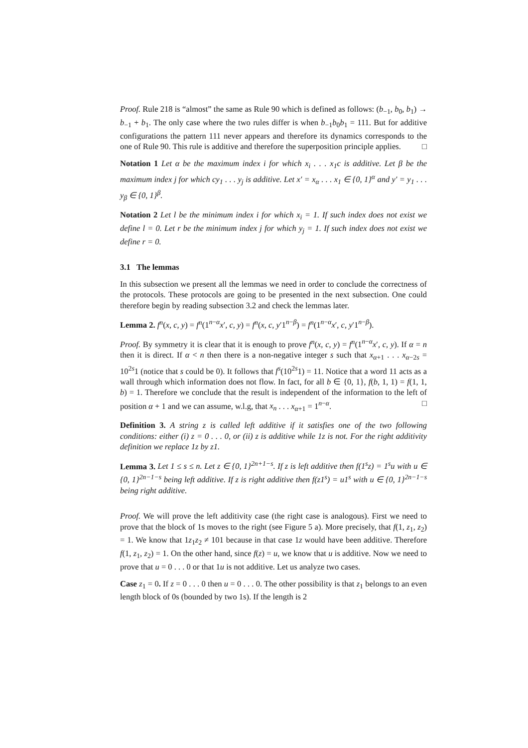Proof. Rule 218 is “almost” the same as Rule 90 which is defined as follows: (b<sub>−1</sub>, b<sub>0</sub>, b<sub>1</sub>) → b<sub>−1</sub> + b<sub>1</sub>. The only case where the two rules differ is when b<sub>−1</sub>b<sub>0</sub>b<sub>1</sub> = 111. But for additive configurations the pattern 111 never appears and therefore its dynamics corresponds to the one of Rule 90. This rule is additive and therefore the superposition principle applies. □
Notation 1 Let α be the maximum index i for which x<sub>i</sub> . . . x<sub>1</sub>c is additive. Let β be the maximum index j for which cy<sub>1</sub> . . . y<sub>j</sub> is additive. Let x′ = x<sub>α</sub> . . . x<sub>1</sub> ∈ {0, 1}<sup>α</sup> and y′ = y<sub>1</sub> . . . y<sub>β</sub> ∈ {0, 1}<sup>β</sup>.
Notation 2 Let l be the minimum index i for which x<sub>i</sub> = 1. If such index does not exist we define l = 0. Let r be the minimum index j for which y<sub>j</sub> = 1. If such index does not exist we define r = 0.
3.1 The lemmas
In this subsection we present all the lemmas we need in order to conclude the correctness of the protocols. These protocols are going to be presented in the next subsection. One could therefore begin by reading subsection 3.2 and check the lemmas later.
Lemma 2. f<sup>n</sup>(x, c, y) = f<sup>n</sup>(1<sup>n−α</sup>x′, c, y) = f<sup>n</sup>(x, c, y′1<sup>n−β</sup>) = f<sup>n</sup>(1<sup>n−α</sup>x′, c, y′1<sup>n−β</sup>).
Proof. By symmetry it is clear that it is enough to prove f<sup>n</sup>(x, c, y) = f<sup>n</sup>(1<sup>n−α</sup>x′, c, y). If α = n then it is direct. If α < n then there is a non-negative integer s such that x<sub>α+1</sub> . . . x<sub>α−2s</sub> = 10<sup>2s</sup>1 (notice that s could be 0). It follows that f<sup>s</sup>(10<sup>2s</sup>1) = 11. Notice that a word 11 acts as a wall through which information does not flow. In fact, for all b ∈ {0, 1}, f(b, 1, 1) = f(1, 1, b) = 1. Therefore we conclude that the result is independent of the information to the left of position α + 1 and we can assume, w.l.g, that x<sub>n</sub> . . . x<sub>α+1</sub> = 1<sup>n−α</sup>. □
Definition 3. A string z is called left additive if it satisfies one of the two following conditions: either (i) z = 0 . . . 0, or (ii) z is additive while 1z is not. For the right additivity definition we replace 1z by z1.
Lemma 3. Let 1 ≤ s ≤ n. Let z ∈ {0, 1}<sup>2n+1−s</sup>. If z is left additive then f(1<sup>s</sup>z) = 1<sup>s</sup>u with u ∈ {0, 1}<sup>2n−1−s</sup> being left additive. If z is right additive then f(z1<sup>s</sup>) = u1<sup>s</sup> with u ∈ {0, 1}<sup>2n−1−s</sup> being right additive.
Proof. We will prove the left additivity case (the right case is analogous). First we need to prove that the block of 1s moves to the right (see Figure 5 a). More precisely, that f(1, z<sub>1</sub>, z<sub>2</sub>) = 1. We know that 1z<sub>1</sub>z<sub>2</sub> ≠ 101 because in that case 1z would have been additive. Therefore f(1, z<sub>1</sub>, z<sub>2</sub>) = 1. On the other hand, since f(z) = u, we know that u is additive. Now we need to prove that u = 0 . . . 0 or that 1u is not additive. Let us analyze two cases.
Case z<sub>1</sub> = 0. If z = 0 . . . 0 then u = 0 . . . 0. The other possibility is that z<sub>1</sub> belongs to an even length block of 0s (bounded by two 1s). If the length is 2